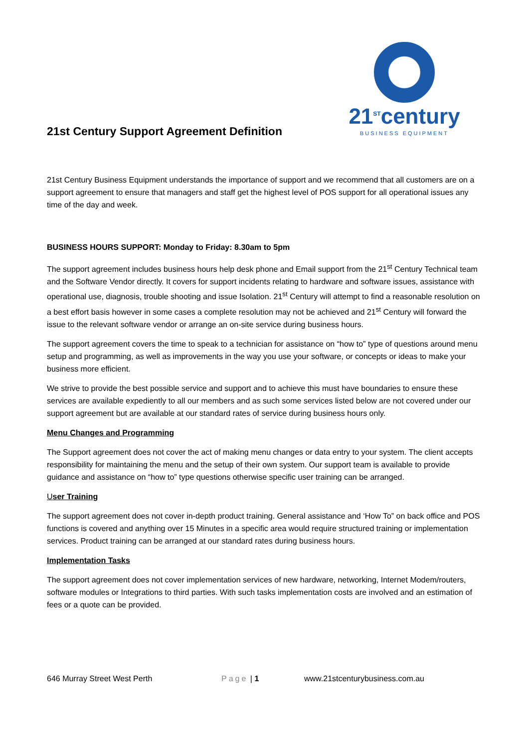21st Century Support Agreement Definition
21<sup>ST</sup>century
BUSINESS EQUIPMENT
21st Century Business Equipment understands the importance of support and we recommend that all customers are on a support agreement to ensure that managers and staff get the highest level of POS support for all operational issues any time of the day and week.
BUSINESS HOURS SUPPORT: Monday to Friday: 8.30am to 5pm
The support agreement includes business hours help desk phone and Email support from the 21<sup>st</sup> Century Technical team and the Software Vendor directly. It covers for support incidents relating to hardware and software issues, assistance with operational use, diagnosis, trouble shooting and issue Isolation. 21<sup>st</sup> Century will attempt to find a reasonable resolution on a best effort basis however in some cases a complete resolution may not be achieved and 21<sup>st</sup> Century will forward the issue to the relevant software vendor or arrange an on-site service during business hours.
The support agreement covers the time to speak to a technician for assistance on “how to” type of questions around menu setup and programming, as well as improvements in the way you use your software, or concepts or ideas to make your business more efficient.
We strive to provide the best possible service and support and to achieve this must have boundaries to ensure these services are available expediently to all our members and as such some services listed below are not covered under our support agreement but are available at our standard rates of service during business hours only.
Menu Changes and Programming
The Support agreement does not cover the act of making menu changes or data entry to your system. The client accepts responsibility for maintaining the menu and the setup of their own system. Our support team is available to provide guidance and assistance on “how to” type questions otherwise specific user training can be arranged.
User Training
The support agreement does not cover in-depth product training. General assistance and ‘How To” on back office and POS functions is covered and anything over 15 Minutes in a specific area would require structured training or implementation services. Product training can be arranged at our standard rates during business hours.
Implementation Tasks
The support agreement does not cover implementation services of new hardware, networking, Internet Modem/routers, software modules or Integrations to third parties. With such tasks implementation costs are involved and an estimation of fees or a quote can be provided.
646 Murray Street West Perth Page | 1 www.21stcenturybusiness.com.au